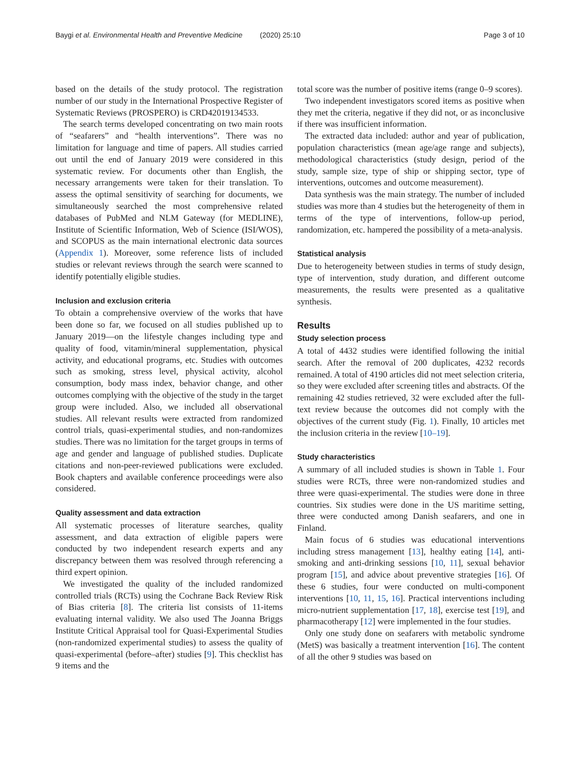Baygi et al. Environmental Health and Preventive Medicine (2020) 25:10
Page 3 of 10
based on the details of the study protocol. The registration number of our study in the International Prospective Register of Systematic Reviews (PROSPERO) is CRD42019134533.
The search terms developed concentrating on two main roots of “seafarers” and “health interventions”. There was no limitation for language and time of papers. All studies carried out until the end of January 2019 were considered in this systematic review. For documents other than English, the necessary arrangements were taken for their translation. To assess the optimal sensitivity of searching for documents, we simultaneously searched the most comprehensive related databases of PubMed and NLM Gateway (for MEDLINE), Institute of Scientific Information, Web of Science (ISI/WOS), and SCOPUS as the main international electronic data sources (Appendix 1). Moreover, some reference lists of included studies or relevant reviews through the search were scanned to identify potentially eligible studies.
Inclusion and exclusion criteria
To obtain a comprehensive overview of the works that have been done so far, we focused on all studies published up to January 2019—on the lifestyle changes including type and quality of food, vitamin/mineral supplementation, physical activity, and educational programs, etc. Studies with outcomes such as smoking, stress level, physical activity, alcohol consumption, body mass index, behavior change, and other outcomes complying with the objective of the study in the target group were included. Also, we included all observational studies. All relevant results were extracted from randomized control trials, quasi-experimental studies, and non-randomizes studies. There was no limitation for the target groups in terms of age and gender and language of published studies. Duplicate citations and non-peer-reviewed publications were excluded. Book chapters and available conference proceedings were also considered.
Quality assessment and data extraction
All systematic processes of literature searches, quality assessment, and data extraction of eligible papers were conducted by two independent research experts and any discrepancy between them was resolved through referencing a third expert opinion.
We investigated the quality of the included randomized controlled trials (RCTs) using the Cochrane Back Review Risk of Bias criteria [8]. The criteria list consists of 11-items evaluating internal validity. We also used The Joanna Briggs Institute Critical Appraisal tool for Quasi-Experimental Studies (non-randomized experimental studies) to assess the quality of quasi-experimental (before–after) studies [9]. This checklist has 9 items and the
total score was the number of positive items (range 0–9 scores).
Two independent investigators scored items as positive when they met the criteria, negative if they did not, or as inconclusive if there was insufficient information.
The extracted data included: author and year of publication, population characteristics (mean age/age range and subjects), methodological characteristics (study design, period of the study, sample size, type of ship or shipping sector, type of interventions, outcomes and outcome measurement).
Data synthesis was the main strategy. The number of included studies was more than 4 studies but the heterogeneity of them in terms of the type of interventions, follow-up period, randomization, etc. hampered the possibility of a meta-analysis.
Statistical analysis
Due to heterogeneity between studies in terms of study design, type of intervention, study duration, and different outcome measurements, the results were presented as a qualitative synthesis.
Results
Study selection process
A total of 4432 studies were identified following the initial search. After the removal of 200 duplicates, 4232 records remained. A total of 4190 articles did not meet selection criteria, so they were excluded after screening titles and abstracts. Of the remaining 42 studies retrieved, 32 were excluded after the full-text review because the outcomes did not comply with the objectives of the current study (Fig. 1). Finally, 10 articles met the inclusion criteria in the review [10–19].
Study characteristics
A summary of all included studies is shown in Table 1. Four studies were RCTs, three were non-randomized studies and three were quasi-experimental. The studies were done in three countries. Six studies were done in the US maritime setting, three were conducted among Danish seafarers, and one in Finland.
Main focus of 6 studies was educational interventions including stress management [13], healthy eating [14], anti-smoking and anti-drinking sessions [10, 11], sexual behavior program [15], and advice about preventive strategies [16]. Of these 6 studies, four were conducted on multi-component interventions [10, 11, 15, 16]. Practical interventions including micro-nutrient supplementation [17, 18], exercise test [19], and pharmacotherapy [12] were implemented in the four studies.
Only one study done on seafarers with metabolic syndrome (MetS) was basically a treatment intervention [16]. The content of all the other 9 studies was based on